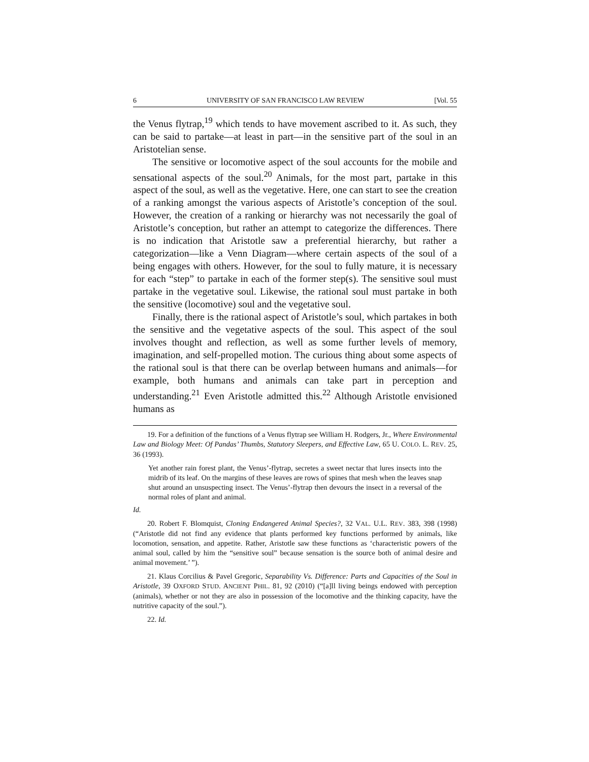6 UNIVERSITY OF SAN FRANCISCO LAW REVIEW [Vol. 55
the Venus flytrap,<sup>19</sup> which tends to have movement ascribed to it. As such, they can be said to partake—at least in part—in the sensitive part of the soul in an Aristotelian sense.
The sensitive or locomotive aspect of the soul accounts for the mobile and sensational aspects of the soul.<sup>20</sup> Animals, for the most part, partake in this aspect of the soul, as well as the vegetative. Here, one can start to see the creation of a ranking amongst the various aspects of Aristotle’s conception of the soul. However, the creation of a ranking or hierarchy was not necessarily the goal of Aristotle’s conception, but rather an attempt to categorize the differences. There is no indication that Aristotle saw a preferential hierarchy, but rather a categorization—like a Venn Diagram—where certain aspects of the soul of a being engages with others. However, for the soul to fully mature, it is necessary for each “step” to partake in each of the former step(s). The sensitive soul must partake in the vegetative soul. Likewise, the rational soul must partake in both the sensitive (locomotive) soul and the vegetative soul.
Finally, there is the rational aspect of Aristotle’s soul, which partakes in both the sensitive and the vegetative aspects of the soul. This aspect of the soul involves thought and reflection, as well as some further levels of memory, imagination, and self-propelled motion. The curious thing about some aspects of the rational soul is that there can be overlap between humans and animals—for example, both humans and animals can take part in perception and understanding.<sup>21</sup> Even Aristotle admitted this.<sup>22</sup> Although Aristotle envisioned humans as
19. For a definition of the functions of a Venus flytrap see William H. Rodgers, Jr., Where Environmental Law and Biology Meet: Of Pandas’ Thumbs, Statutory Sleepers, and Effective Law, 65 U. COLO. L. REV. 25, 36 (1993).
Yet another rain forest plant, the Venus’-flytrap, secretes a sweet nectar that lures insects into the midrib of its leaf. On the margins of these leaves are rows of spines that mesh when the leaves snap shut around an unsuspecting insect. The Venus’-flytrap then devours the insect in a reversal of the normal roles of plant and animal.
Id.
20. Robert F. Blomquist, Cloning Endangered Animal Species?, 32 VAL. U.L. REV. 383, 398 (1998) (“Aristotle did not find any evidence that plants performed key functions performed by animals, like locomotion, sensation, and appetite. Rather, Aristotle saw these functions as ‘characteristic powers of the animal soul, called by him the “sensitive soul” because sensation is the source both of animal desire and animal movement.’ ”).
21. Klaus Corcilius & Pavel Gregoric, Separability Vs. Difference: Parts and Capacities of the Soul in Aristotle, 39 OXFORD STUD. ANCIENT PHIL. 81, 92 (2010) (“[a]ll living beings endowed with perception (animals), whether or not they are also in possession of the locomotive and the thinking capacity, have the nutritive capacity of the soul.”).
22. Id.